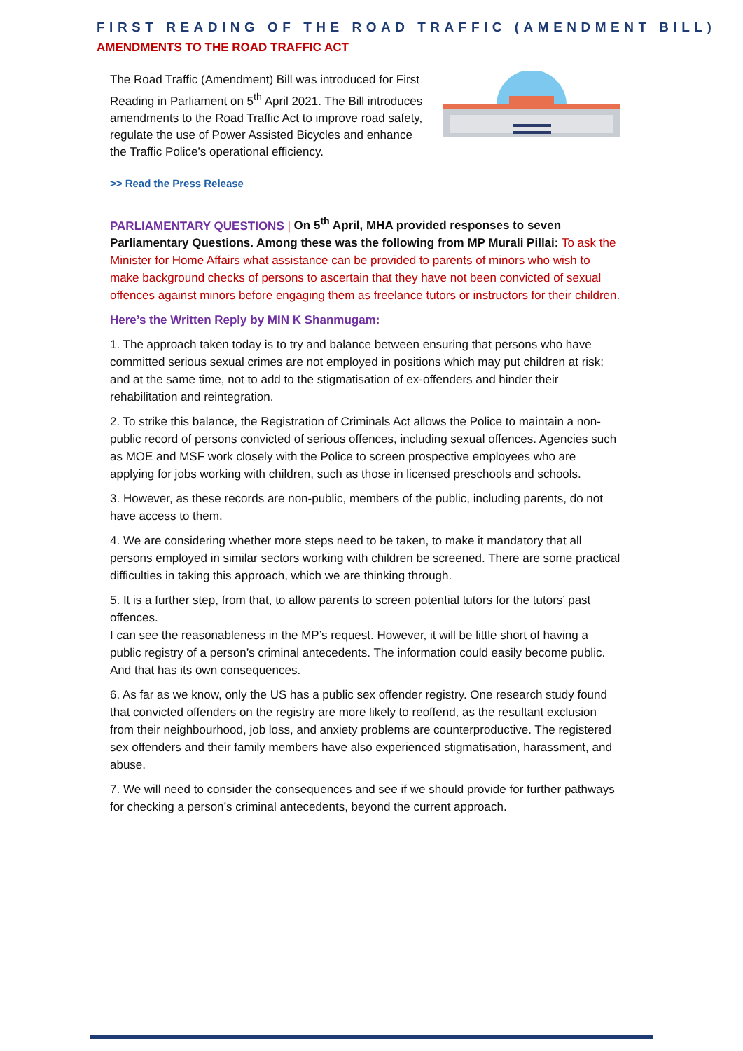FIRST READING OF THE ROAD TRAFFIC (AMENDMENT BILL)
AMENDMENTS TO THE ROAD TRAFFIC ACT
The Road Traffic (Amendment) Bill was introduced for First Reading in Parliament on 5<sup>th</sup> April 2021. The Bill introduces amendments to the Road Traffic Act to improve road safety, regulate the use of Power Assisted Bicycles and enhance the Traffic Police’s operational efficiency.
>> Read the Press Release
PARLIAMENTARY QUESTIONS | On 5<sup>th</sup> April, MHA provided responses to seven Parliamentary Questions. Among these was the following from MP Murali Pillai: To ask the Minister for Home Affairs what assistance can be provided to parents of minors who wish to make background checks of persons to ascertain that they have not been convicted of sexual offences against minors before engaging them as freelance tutors or instructors for their children.
Here’s the Written Reply by MIN K Shanmugam:
1. The approach taken today is to try and balance between ensuring that persons who have committed serious sexual crimes are not employed in positions which may put children at risk; and at the same time, not to add to the stigmatisation of ex-offenders and hinder their rehabilitation and reintegration.
2. To strike this balance, the Registration of Criminals Act allows the Police to maintain a non-public record of persons convicted of serious offences, including sexual offences. Agencies such as MOE and MSF work closely with the Police to screen prospective employees who are applying for jobs working with children, such as those in licensed preschools and schools.
3. However, as these records are non-public, members of the public, including parents, do not have access to them.
4. We are considering whether more steps need to be taken, to make it mandatory that all persons employed in similar sectors working with children be screened. There are some practical difficulties in taking this approach, which we are thinking through.
5. It is a further step, from that, to allow parents to screen potential tutors for the tutors’ past offences.
I can see the reasonableness in the MP’s request. However, it will be little short of having a public registry of a person’s criminal antecedents. The information could easily become public. And that has its own consequences.
6. As far as we know, only the US has a public sex offender registry. One research study found that convicted offenders on the registry are more likely to reoffend, as the resultant exclusion from their neighbourhood, job loss, and anxiety problems are counterproductive. The registered sex offenders and their family members have also experienced stigmatisation, harassment, and abuse.
7. We will need to consider the consequences and see if we should provide for further pathways for checking a person’s criminal antecedents, beyond the current approach.